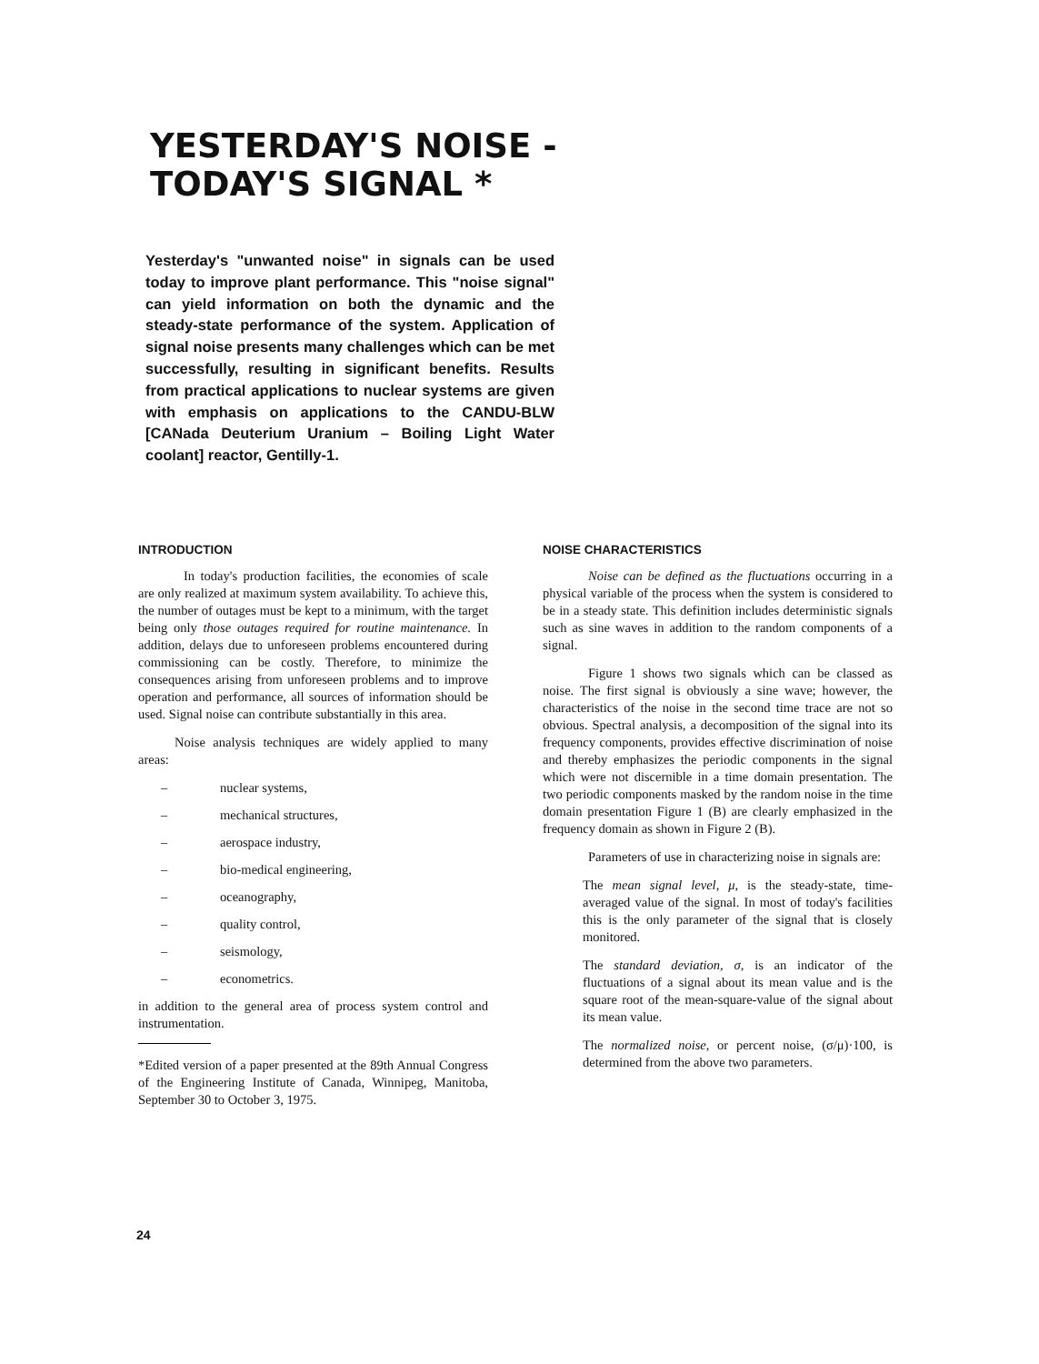YESTERDAY'S NOISE -
TODAY'S SIGNAL *
Yesterday's "unwanted noise" in signals can be used today to improve plant performance. This "noise signal" can yield information on both the dynamic and the steady-state performance of the system. Application of signal noise presents many challenges which can be met successfully, resulting in significant benefits. Results from practical applications to nuclear systems are given with emphasis on applications to the CANDU-BLW [CANada Deuterium Uranium – Boiling Light Water coolant] reactor, Gentilly-1.
INTRODUCTION
In today's production facilities, the economies of scale are only realized at maximum system availability. To achieve this, the number of outages must be kept to a minimum, with the target being only those outages required for routine maintenance. In addition, delays due to unforeseen problems encountered during commissioning can be costly. Therefore, to minimize the consequences arising from unforeseen problems and to improve operation and performance, all sources of information should be used. Signal noise can contribute substantially in this area.
Noise analysis techniques are widely applied to many areas:
– nuclear systems,
– mechanical structures,
– aerospace industry,
– bio-medical engineering,
– oceanography,
– quality control,
– seismology,
– econometrics.
in addition to the general area of process system control and instrumentation.
*Edited version of a paper presented at the 89th Annual Congress of the Engineering Institute of Canada, Winnipeg, Manitoba, September 30 to October 3, 1975.
NOISE CHARACTERISTICS
Noise can be defined as the fluctuations occurring in a physical variable of the process when the system is considered to be in a steady state. This definition includes deterministic signals such as sine waves in addition to the random components of a signal.
Figure 1 shows two signals which can be classed as noise. The first signal is obviously a sine wave; however, the characteristics of the noise in the second time trace are not so obvious. Spectral analysis, a decomposition of the signal into its frequency components, provides effective discrimination of noise and thereby emphasizes the periodic components in the signal which were not discernible in a time domain presentation. The two periodic components masked by the random noise in the time domain presentation Figure 1 (B) are clearly emphasized in the frequency domain as shown in Figure 2 (B).
Parameters of use in characterizing noise in signals are:
The mean signal level, μ, is the steady-state, time-averaged value of the signal. In most of today's facilities this is the only parameter of the signal that is closely monitored.
The standard deviation, σ, is an indicator of the fluctuations of a signal about its mean value and is the square root of the mean-square-value of the signal about its mean value.
The normalized noise, or percent noise, (σ/μ)·100, is determined from the above two parameters.
24